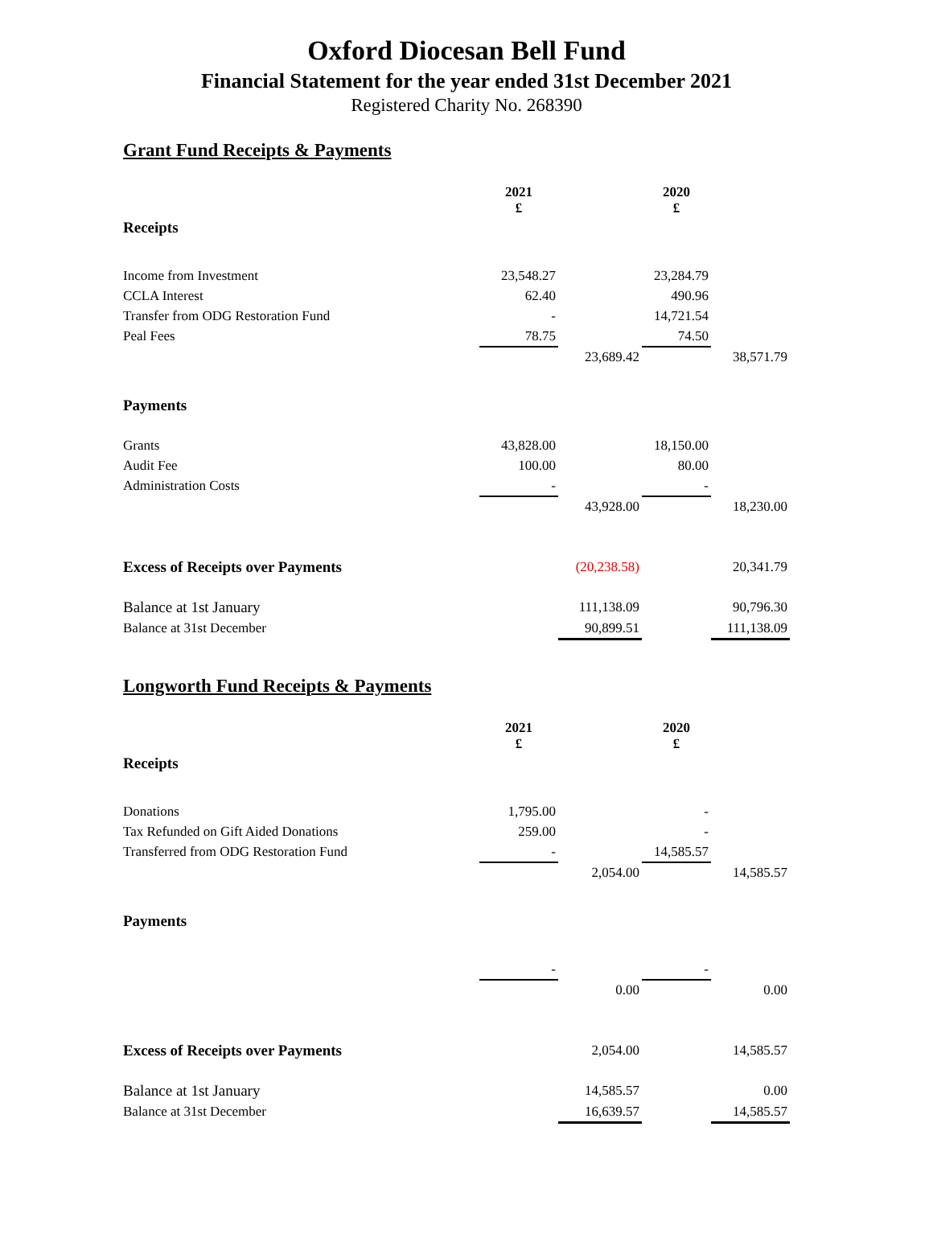Oxford Diocesan Bell Fund
Financial Statement for the year ended 31st December 2021
Registered Charity No. 268390
Grant Fund Receipts & Payments
| | 2021 £ | | 2020 £ | |
| Receipts | | | | |
| Income from Investment | 23,548.27 | | 23,284.79 | |
| CCLA Interest | 62.40 | | 490.96 | |
| Transfer from ODG Restoration Fund | - | | 14,721.54 | |
| Peal Fees | 78.75 | | 74.50 | |
| | | 23,689.42 | | 38,571.79 |
| Payments | | | | |
| Grants | 43,828.00 | | 18,150.00 | |
| Audit Fee | 100.00 | | 80.00 | |
| Administration Costs | - | | - | |
| | | 43,928.00 | | 18,230.00 |
| Excess of Receipts over Payments | | (20,238.58) | | 20,341.79 |
| Balance at 1st January | | 111,138.09 | | 90,796.30 |
| Balance at 31st December | | 90,899.51 | | 111,138.09 |
Longworth Fund Receipts & Payments
| | 2021 £ | | 2020 £ | |
| Receipts | | | | |
| Donations | 1,795.00 | | - | |
| Tax Refunded on Gift Aided Donations | 259.00 | | - | |
| Transferred from ODG Restoration Fund | - | | 14,585.57 | |
| | | 2,054.00 | | 14,585.57 |
| Payments | | | | |
| | - | | - | |
| | | 0.00 | | 0.00 |
| Excess of Receipts over Payments | | 2,054.00 | | 14,585.57 |
| Balance at 1st January | | 14,585.57 | | 0.00 |
| Balance at 31st December | | 16,639.57 | | 14,585.57 |